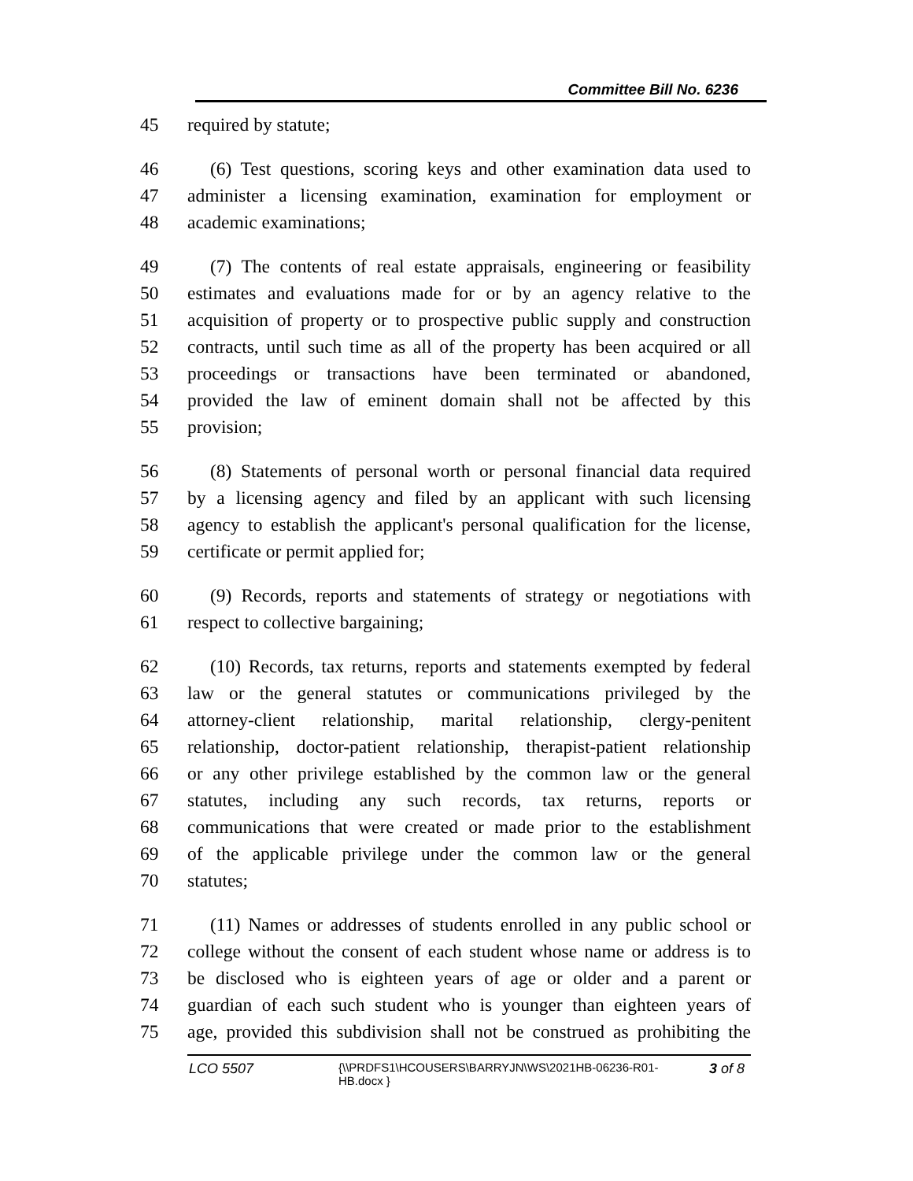Committee Bill No. 6236
45 required by statute;
46 (6) Test questions, scoring keys and other examination data used to
47 administer a licensing examination, examination for employment or
48 academic examinations;
49 (7) The contents of real estate appraisals, engineering or feasibility
50 estimates and evaluations made for or by an agency relative to the
51 acquisition of property or to prospective public supply and construction
52 contracts, until such time as all of the property has been acquired or all
53 proceedings or transactions have been terminated or abandoned,
54 provided the law of eminent domain shall not be affected by this
55 provision;
56 (8) Statements of personal worth or personal financial data required
57 by a licensing agency and filed by an applicant with such licensing
58 agency to establish the applicant's personal qualification for the license,
59 certificate or permit applied for;
60 (9) Records, reports and statements of strategy or negotiations with
61 respect to collective bargaining;
62 (10) Records, tax returns, reports and statements exempted by federal
63 law or the general statutes or communications privileged by the
64 attorney-client relationship, marital relationship, clergy-penitent
65 relationship, doctor-patient relationship, therapist-patient relationship
66 or any other privilege established by the common law or the general
67 statutes, including any such records, tax returns, reports or
68 communications that were created or made prior to the establishment
69 of the applicable privilege under the common law or the general
70 statutes;
71 (11) Names or addresses of students enrolled in any public school or
72 college without the consent of each student whose name or address is to
73 be disclosed who is eighteen years of age or older and a parent or
74 guardian of each such student who is younger than eighteen years of
75 age, provided this subdivision shall not be construed as prohibiting the
LCO 5507 {\\PRDFS1\HCOUSERS\BARRYJN\WS\2021HB-06236-R01-HB.docx } 3 of 8